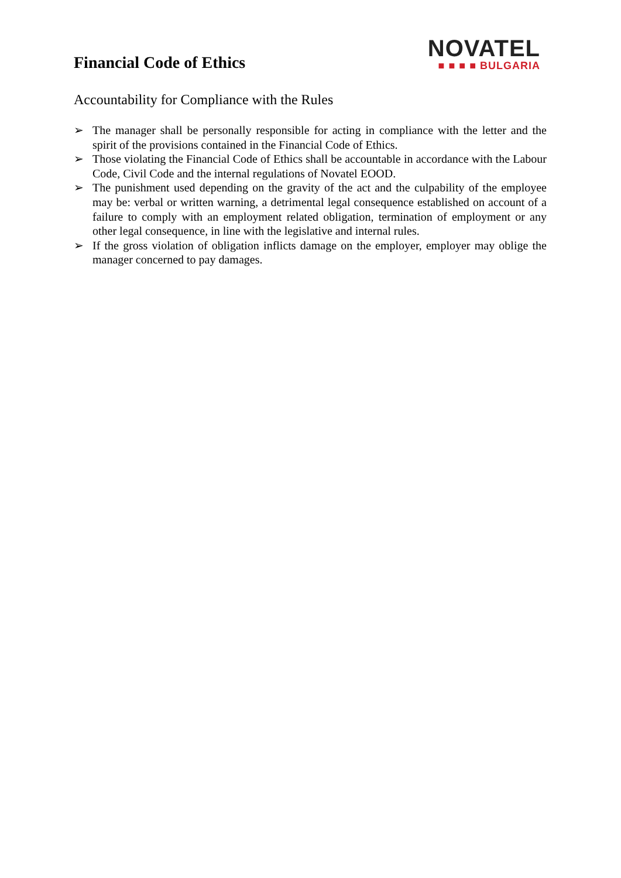Financial Code of Ethics
NOVATEL
■ ■ ■ ■ BULGARIA
Accountability for Compliance with the Rules
➢ The manager shall be personally responsible for acting in compliance with the letter and the spirit of the provisions contained in the Financial Code of Ethics.
➢ Those violating the Financial Code of Ethics shall be accountable in accordance with the Labour Code, Civil Code and the internal regulations of Novatel EOOD.
➢ The punishment used depending on the gravity of the act and the culpability of the employee may be: verbal or written warning, a detrimental legal consequence established on account of a failure to comply with an employment related obligation, termination of employment or any other legal consequence, in line with the legislative and internal rules.
➢ If the gross violation of obligation inflicts damage on the employer, employer may oblige the manager concerned to pay damages.